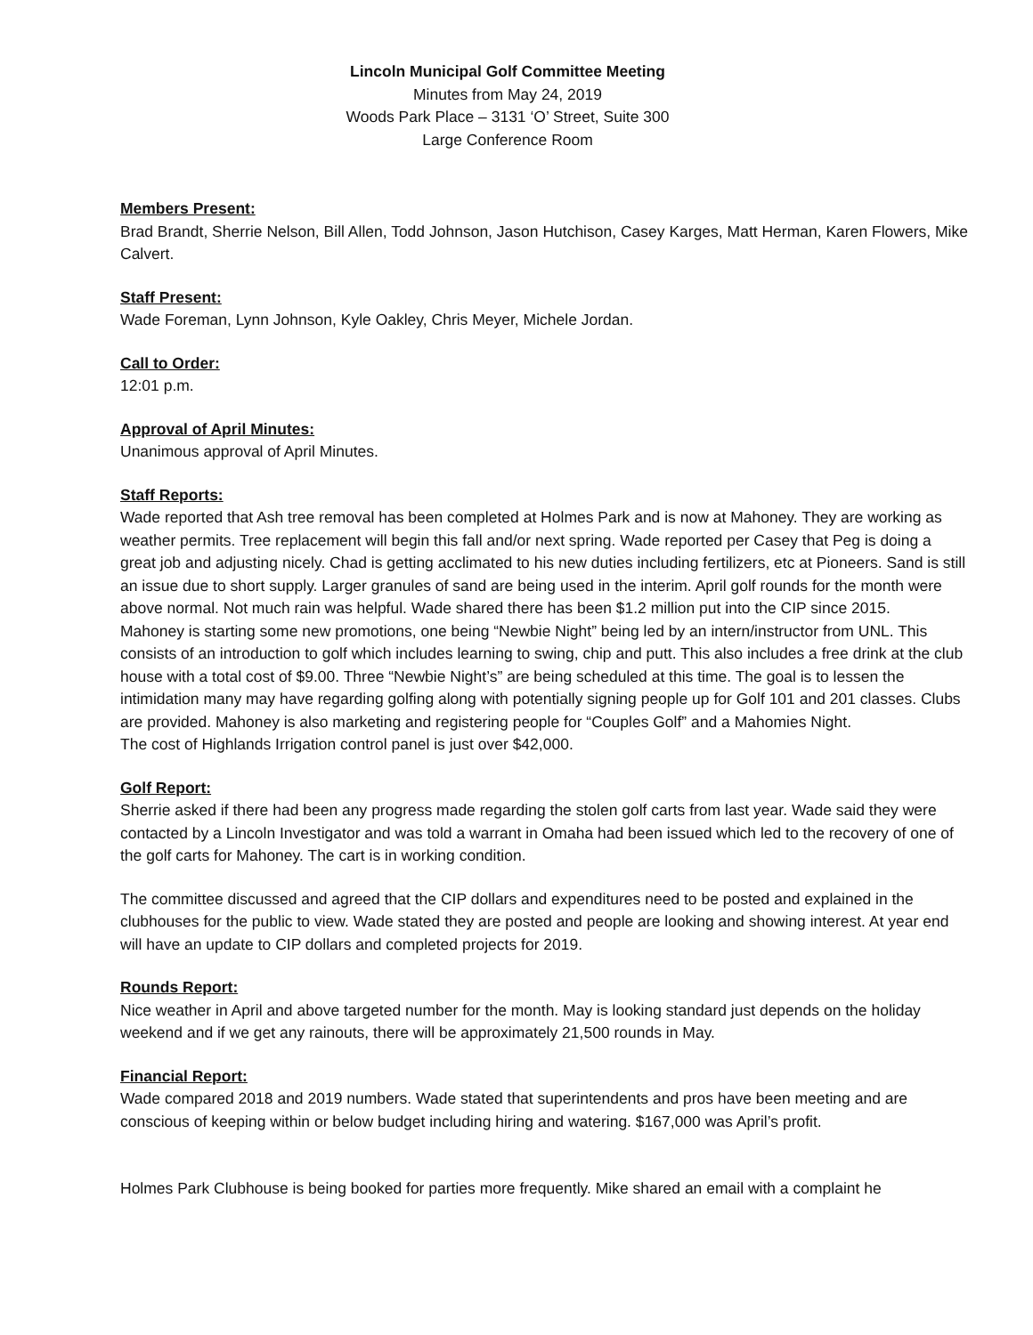Lincoln Municipal Golf Committee Meeting
Minutes from May 24, 2019
Woods Park Place – 3131 ‘O’ Street, Suite 300
Large Conference Room
Members Present:
Brad Brandt, Sherrie Nelson, Bill Allen, Todd Johnson, Jason Hutchison, Casey Karges, Matt Herman, Karen Flowers, Mike Calvert.
Staff Present:
Wade Foreman, Lynn Johnson, Kyle Oakley, Chris Meyer, Michele Jordan.
Call to Order:
12:01 p.m.
Approval of April Minutes:
Unanimous approval of April Minutes.
Staff Reports:
Wade reported that Ash tree removal has been completed at Holmes Park and is now at Mahoney. They are working as weather permits. Tree replacement will begin this fall and/or next spring. Wade reported per Casey that Peg is doing a great job and adjusting nicely. Chad is getting acclimated to his new duties including fertilizers, etc at Pioneers. Sand is still an issue due to short supply. Larger granules of sand are being used in the interim. April golf rounds for the month were above normal. Not much rain was helpful. Wade shared there has been $1.2 million put into the CIP since 2015.
Mahoney is starting some new promotions, one being “Newbie Night” being led by an intern/instructor from UNL. This consists of an introduction to golf which includes learning to swing, chip and putt. This also includes a free drink at the club house with a total cost of $9.00. Three “Newbie Night’s” are being scheduled at this time. The goal is to lessen the intimidation many may have regarding golfing along with potentially signing people up for Golf 101 and 201 classes. Clubs are provided. Mahoney is also marketing and registering people for “Couples Golf” and a Mahomies Night.
The cost of Highlands Irrigation control panel is just over $42,000.
Golf Report:
Sherrie asked if there had been any progress made regarding the stolen golf carts from last year. Wade said they were contacted by a Lincoln Investigator and was told a warrant in Omaha had been issued which led to the recovery of one of the golf carts for Mahoney. The cart is in working condition.
The committee discussed and agreed that the CIP dollars and expenditures need to be posted and explained in the clubhouses for the public to view. Wade stated they are posted and people are looking and showing interest. At year end will have an update to CIP dollars and completed projects for 2019.
Rounds Report:
Nice weather in April and above targeted number for the month. May is looking standard just depends on the holiday weekend and if we get any rainouts, there will be approximately 21,500 rounds in May.
Financial Report:
Wade compared 2018 and 2019 numbers. Wade stated that superintendents and pros have been meeting and are conscious of keeping within or below budget including hiring and watering. $167,000 was April’s profit.
Holmes Park Clubhouse is being booked for parties more frequently. Mike shared an email with a complaint he